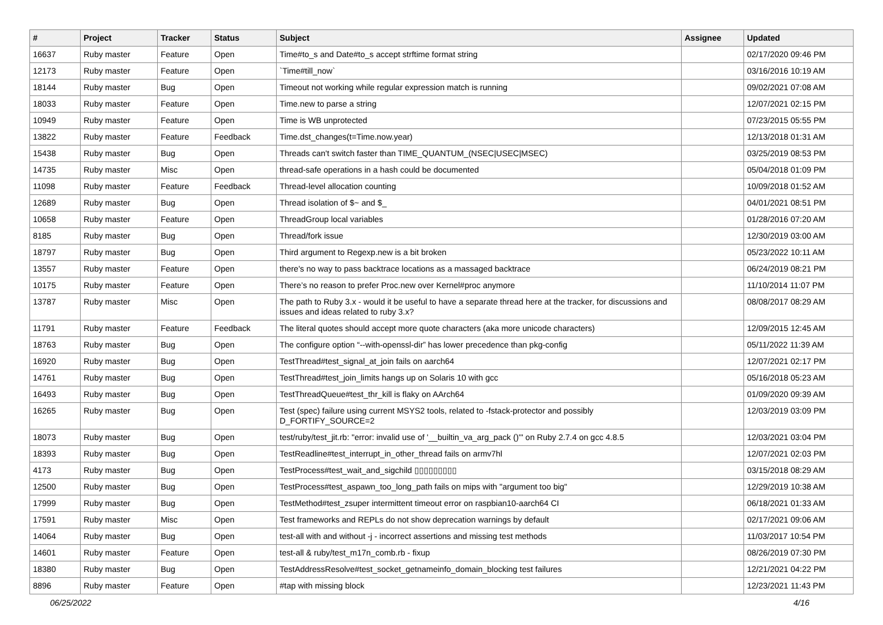| # | Project | Tracker | Status | Subject | Assignee | Updated |
| --- | --- | --- | --- | --- | --- | --- |
| 16637 | Ruby master | Feature | Open | Time#to_s and Date#to_s accept strftime format string | | 02/17/2020 09:46 PM |
| 12173 | Ruby master | Feature | Open | `Time#till_now` | | 03/16/2016 10:19 AM |
| 18144 | Ruby master | Bug | Open | Timeout not working while regular expression match is running | | 09/02/2021 07:08 AM |
| 18033 | Ruby master | Feature | Open | Time.new to parse a string | | 12/07/2021 02:15 PM |
| 10949 | Ruby master | Feature | Open | Time is WB unprotected | | 07/23/2015 05:55 PM |
| 13822 | Ruby master | Feature | Feedback | Time.dst_changes(t=Time.now.year) | | 12/13/2018 01:31 AM |
| 15438 | Ruby master | Bug | Open | Threads can't switch faster than TIME_QUANTUM_(NSEC/USEC/MSEC) | | 03/25/2019 08:53 PM |
| 14735 | Ruby master | Misc | Open | thread-safe operations in a hash could be documented | | 05/04/2018 01:09 PM |
| 11098 | Ruby master | Feature | Feedback | Thread-level allocation counting | | 10/09/2018 01:52 AM |
| 12689 | Ruby master | Bug | Open | Thread isolation of $~ and $_ | | 04/01/2021 08:51 PM |
| 10658 | Ruby master | Feature | Open | ThreadGroup local variables | | 01/28/2016 07:20 AM |
| 8185 | Ruby master | Bug | Open | Thread/fork issue | | 12/30/2019 03:00 AM |
| 18797 | Ruby master | Bug | Open | Third argument to Regexp.new is a bit broken | | 05/23/2022 10:11 AM |
| 13557 | Ruby master | Feature | Open | there's no way to pass backtrace locations as a massaged backtrace | | 06/24/2019 08:21 PM |
| 10175 | Ruby master | Feature | Open | There’s no reason to prefer Proc.new over Kernel#proc anymore | | 11/10/2014 11:07 PM |
| 13787 | Ruby master | Misc | Open | The path to Ruby 3.x - would it be useful to have a separate thread here at the tracker, for discussions and issues and ideas related to ruby 3.x? | | 08/08/2017 08:29 AM |
| 11791 | Ruby master | Feature | Feedback | The literal quotes should accept more quote characters (aka more unicode characters) | | 12/09/2015 12:45 AM |
| 18763 | Ruby master | Bug | Open | The configure option “--with-openssl-dir” has lower precedence than pkg-config | | 05/11/2022 11:39 AM |
| 16920 | Ruby master | Bug | Open | TestThread#test_signal_at_join fails on aarch64 | | 12/07/2021 02:17 PM |
| 14761 | Ruby master | Bug | Open | TestThread#test_join_limits hangs up on Solaris 10 with gcc | | 05/16/2018 05:23 AM |
| 16493 | Ruby master | Bug | Open | TestThreadQueue#test_thr_kill is flaky on AArch64 | | 01/09/2020 09:39 AM |
| 16265 | Ruby master | Bug | Open | Test (spec) failure using current MSYS2 tools, related to -fstack-protector and possibly D_FORTIFY_SOURCE=2 | | 12/03/2019 03:09 PM |
| 18073 | Ruby master | Bug | Open | test/ruby/test_jit.rb: "error: invalid use of '__builtin_va_arg_pack ()'" on Ruby 2.7.4 on gcc 4.8.5 | | 12/03/2021 03:04 PM |
| 18393 | Ruby master | Bug | Open | TestReadline#test_interrupt_in_other_thread fails on armv7hl | | 12/07/2021 02:03 PM |
| 4173 | Ruby master | Bug | Open | TestProcess#test_wait_and_sigchild ▯▯▯▯▯▯▯▯▯ | | 03/15/2018 08:29 AM |
| 12500 | Ruby master | Bug | Open | TestProcess#test_aspawn_too_long_path fails on mips with "argument too big" | | 12/29/2019 10:38 AM |
| 17999 | Ruby master | Bug | Open | TestMethod#test_zsuper intermittent timeout error on raspbian10-aarch64 CI | | 06/18/2021 01:33 AM |
| 17591 | Ruby master | Misc | Open | Test frameworks and REPLs do not show deprecation warnings by default | | 02/17/2021 09:06 AM |
| 14064 | Ruby master | Bug | Open | test-all with and without -j - incorrect assertions and missing test methods | | 11/03/2017 10:54 PM |
| 14601 | Ruby master | Feature | Open | test-all & ruby/test_m17n_comb.rb - fixup | | 08/26/2019 07:30 PM |
| 18380 | Ruby master | Bug | Open | TestAddressResolve#test_socket_getnameinfo_domain_blocking test failures | | 12/21/2021 04:22 PM |
| 8896 | Ruby master | Feature | Open | #tap with missing block | | 12/23/2021 11:43 PM |
06/25/2022 4/16